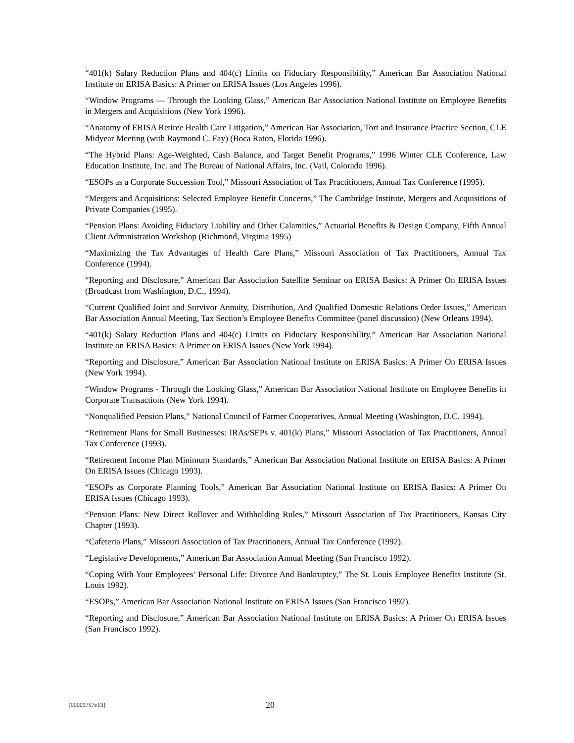“401(k) Salary Reduction Plans and 404(c) Limits on Fiduciary Responsibility,” American Bar Association National Institute on ERISA Basics: A Primer on ERISA Issues (Los Angeles 1996).
“Window Programs — Through the Looking Glass,” American Bar Association National Institute on Employee Benefits in Mergers and Acquisitions (New York 1996).
“Anatomy of ERISA Retiree Health Care Litigation,” American Bar Association, Tort and Insurance Practice Section, CLE Midyear Meeting (with Raymond C. Fay) (Boca Raton, Florida 1996).
“The Hybrid Plans: Age-Weighted, Cash Balance, and Target Benefit Programs,” 1996 Winter CLE Conference, Law Education Institute, Inc. and The Bureau of National Affairs, Inc. (Vail, Colorado 1996).
“ESOPs as a Corporate Succession Tool,” Missouri Association of Tax Practitioners, Annual Tax Conference (1995).
“Mergers and Acquisitions: Selected Employee Benefit Concerns,” The Cambridge Institute, Mergers and Acquisitions of Private Companies (1995).
“Pension Plans: Avoiding Fiduciary Liability and Other Calamities,” Actuarial Benefits & Design Company, Fifth Annual Client Administration Workshop (Richmond, Virginia 1995)
“Maximizing the Tax Advantages of Health Care Plans,” Missouri Association of Tax Practitioners, Annual Tax Conference (1994).
“Reporting and Disclosure,” American Bar Association Satellite Seminar on ERISA Basics: A Primer On ERISA Issues (Broadcast from Washington, D.C., 1994).
“Current Qualified Joint and Survivor Annuity, Distribution, And Qualified Domestic Relations Order Issues,” American Bar Association Annual Meeting, Tax Section’s Employee Benefits Committee (panel discussion) (New Orleans 1994).
“401(k) Salary Reduction Plans and 404(c) Limits on Fiduciary Responsibility,” American Bar Association National Institute on ERISA Basics: A Primer on ERISA Issues (New York 1994).
“Reporting and Disclosure,” American Bar Association National Institute on ERISA Basics: A Primer On ERISA Issues (New York 1994).
“Window Programs - Through the Looking Glass,” American Bar Association National Institute on Employee Benefits in Corporate Transactions (New York 1994).
“Nonqualified Pension Plans,” National Council of Farmer Cooperatives, Annual Meeting (Washington, D.C. 1994).
“Retirement Plans for Small Businesses: IRAs/SEPs v. 401(k) Plans,” Missouri Association of Tax Practitioners, Annual Tax Conference (1993).
“Retirement Income Plan Minimum Standards,” American Bar Association National Institute on ERISA Basics: A Primer On ERISA Issues (Chicago 1993).
“ESOPs as Corporate Planning Tools,” American Bar Association National Institute on ERISA Basics: A Primer On ERISA Issues (Chicago 1993).
“Pension Plans: New Direct Rollover and Withholding Rules,” Missouri Association of Tax Practitioners, Kansas City Chapter (1993).
“Cafeteria Plans,” Missouri Association of Tax Practitioners, Annual Tax Conference (1992).
“Legislative Developments,” American Bar Association Annual Meeting (San Francisco 1992).
“Coping With Your Employees’ Personal Life: Divorce And Bankruptcy,” The St. Louis Employee Benefits Institute (St. Louis 1992).
“ESOPs,” American Bar Association National Institute on ERISA Issues (San Francisco 1992).
“Reporting and Disclosure,” American Bar Association National Institute on ERISA Basics: A Primer On ERISA Issues (San Francisco 1992).
{00001757v13} 20